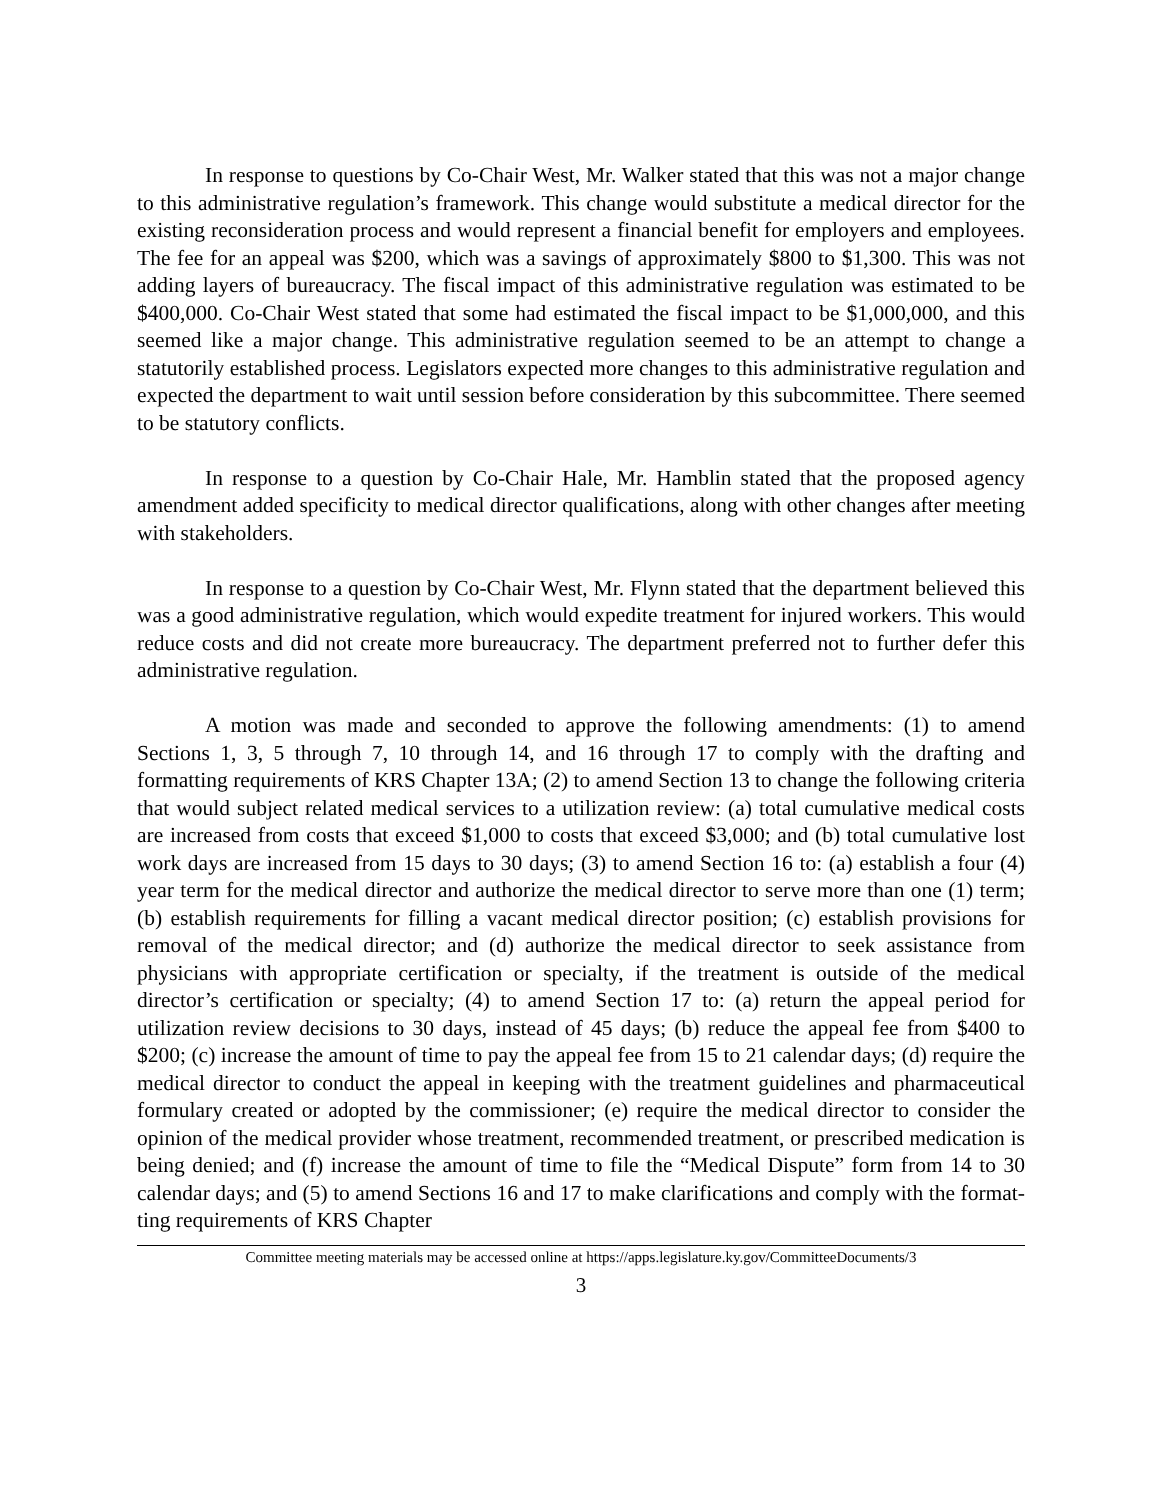In response to questions by Co-Chair West, Mr. Walker stated that this was not a major change to this administrative regulation’s framework. This change would substitute a medical director for the existing reconsideration process and would represent a financial benefit for employers and employees. The fee for an appeal was $200, which was a savings of approximately $800 to $1,300. This was not adding layers of bureaucracy. The fiscal impact of this administrative regulation was estimated to be $400,000. Co-Chair West stated that some had estimated the fiscal impact to be $1,000,000, and this seemed like a major change. This administrative regulation seemed to be an attempt to change a statutorily established process. Legislators expected more changes to this administrative regulation and expected the department to wait until session before consideration by this subcommittee. There seemed to be statutory conflicts.
In response to a question by Co-Chair Hale, Mr. Hamblin stated that the proposed agency amendment added specificity to medical director qualifications, along with other changes after meeting with stakeholders.
In response to a question by Co-Chair West, Mr. Flynn stated that the department believed this was a good administrative regulation, which would expedite treatment for injured workers. This would reduce costs and did not create more bureaucracy. The department preferred not to further defer this administrative regulation.
A motion was made and seconded to approve the following amendments: (1) to amend Sections 1, 3, 5 through 7, 10 through 14, and 16 through 17 to comply with the drafting and formatting requirements of KRS Chapter 13A; (2) to amend Section 13 to change the following criteria that would subject related medical services to a utilization review: (a) total cumulative medical costs are increased from costs that exceed $1,000 to costs that exceed $3,000; and (b) total cumulative lost work days are increased from 15 days to 30 days; (3) to amend Section 16 to: (a) establish a four (4) year term for the medical director and authorize the medical director to serve more than one (1) term; (b) establish requirements for filling a vacant medical director position; (c) establish provisions for removal of the medical director; and (d) authorize the medical director to seek assistance from physicians with appropriate certification or specialty, if the treatment is outside of the medical director’s certification or specialty; (4) to amend Section 17 to: (a) return the appeal period for utilization review decisions to 30 days, instead of 45 days; (b) reduce the appeal fee from $400 to $200; (c) increase the amount of time to pay the appeal fee from 15 to 21 calendar days; (d) require the medical director to conduct the appeal in keeping with the treatment guidelines and pharmaceutical formulary created or adopted by the commissioner; (e) require the medical director to consider the opinion of the medical provider whose treatment, recommended treatment, or prescribed medication is being denied; and (f) increase the amount of time to file the “Medical Dispute” form from 14 to 30 calendar days; and (5) to amend Sections 16 and 17 to make clarifications and comply with the format-ting requirements of KRS Chapter
Committee meeting materials may be accessed online at https://apps.legislature.ky.gov/CommitteeDocuments/3
3